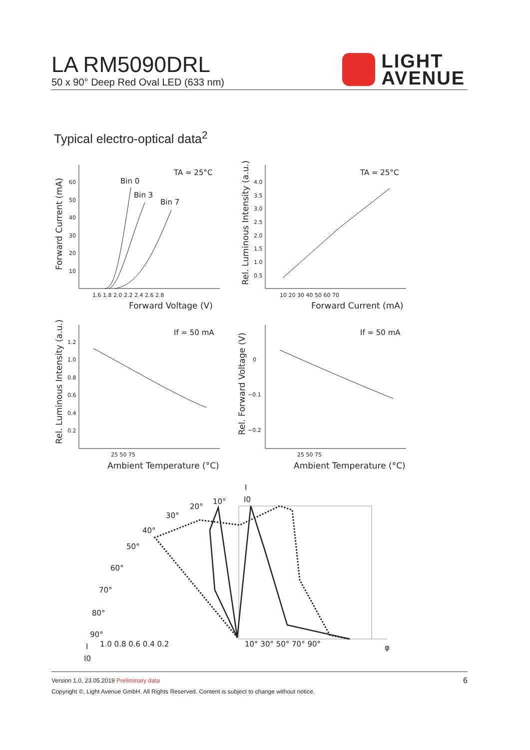LA RM5090DRL
50 x 90° Deep Red Oval LED (633 nm)
LIGHT
AVENUE
Typical electro-optical data<sup>2</sup>
TA = 25°C
Bin 0
Bin 3
Bin 7
1.6 1.8 2.0 2.2 2.4 2.6 2.8
60
50
40
30
20
10
Forward Voltage (V)
Forward Current (mA)
TA = 25°C
4.0
3.5
3.0
2.5
2.0
1.5
1.0
0.5
10 20 30 40 50 60 70
Forward Current (mA)
Rel. Luminous Intensity (a.u.)
If = 50 mA
1.2
1.0
0.8
0.6
0.4
0.2
25 50 75
Ambient Temperature (°C)
Rel. Luminous Intensity (a.u.)
If = 50 mA
0
−0.1
−0.2
25 50 75
Ambient Temperature (°C)
Rel. Forward Voltage (V)
I
I0
10°
20°
30°
40°
50°
60°
70°
80°
90°
1.0 0.8 0.6 0.4 0.2
10° 30° 50° 70° 90°
φ
I
I0
Version 1.0, 23.05.2019 Preliminary data
Copyright ©, Light Avenue GmbH. All Rights Reserved. Content is subject to change without notice.
6